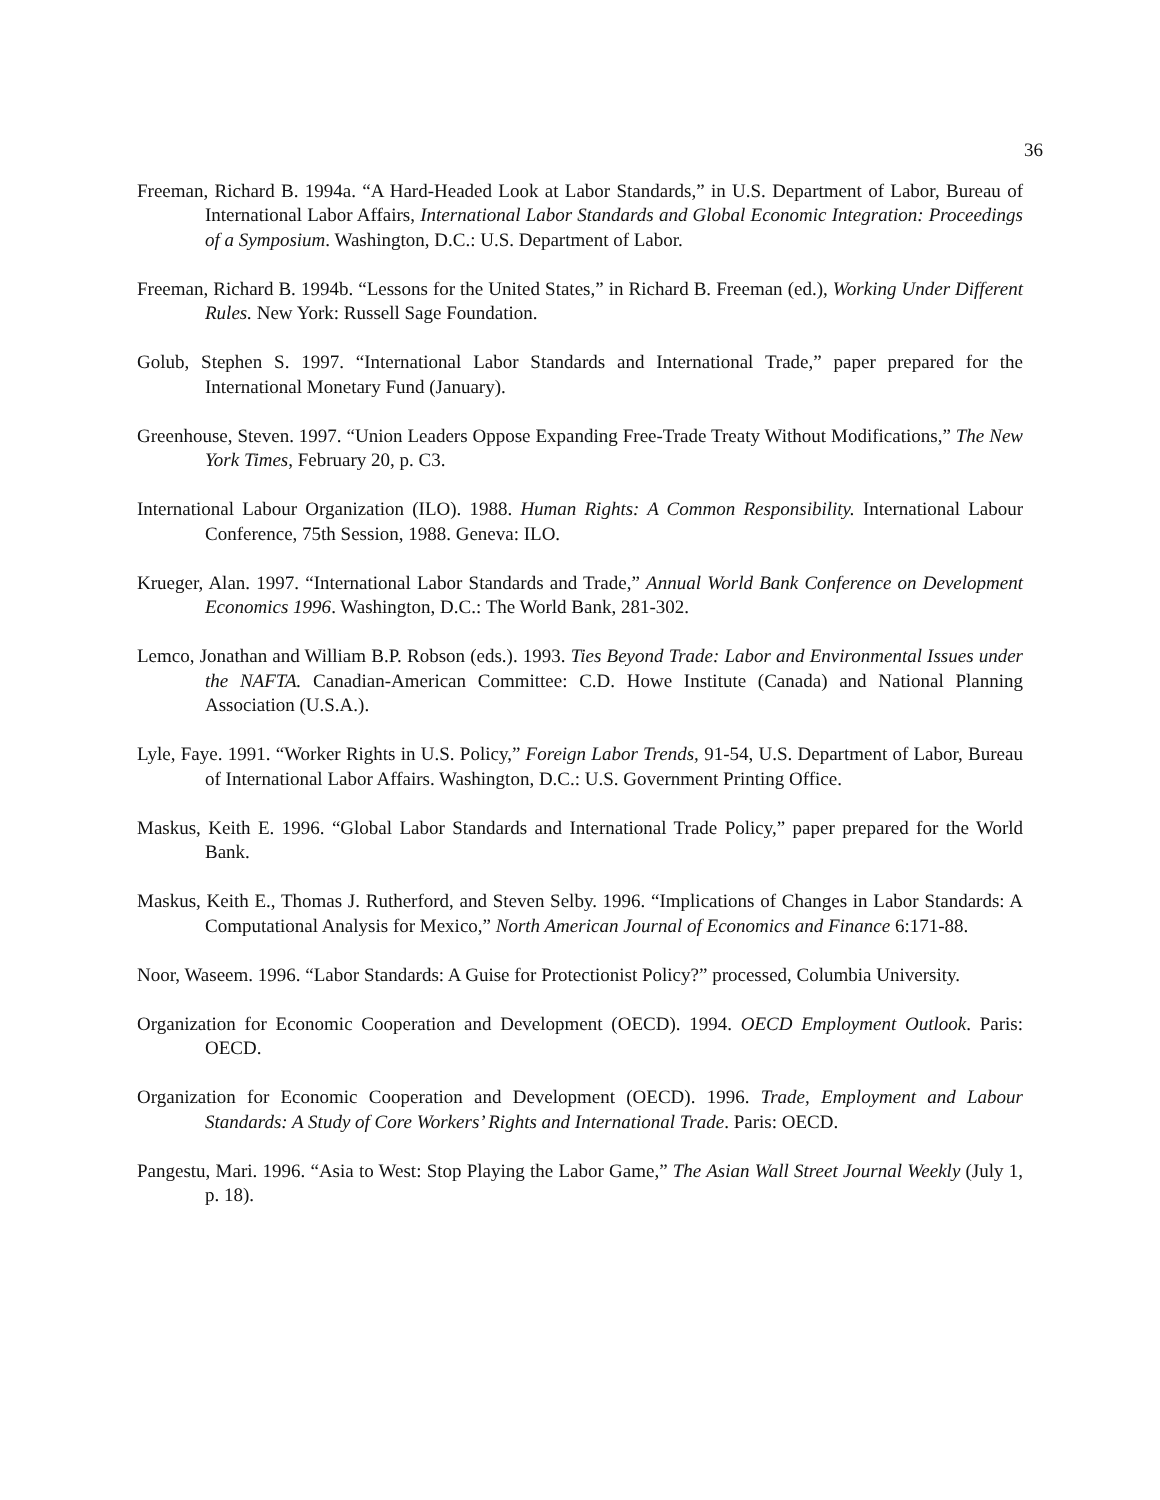36
Freeman, Richard B. 1994a. “A Hard-Headed Look at Labor Standards,” in U.S. Department of Labor, Bureau of International Labor Affairs, International Labor Standards and Global Economic Integration: Proceedings of a Symposium. Washington, D.C.: U.S. Department of Labor.
Freeman, Richard B. 1994b. “Lessons for the United States,” in Richard B. Freeman (ed.), Working Under Different Rules. New York: Russell Sage Foundation.
Golub, Stephen S. 1997. “International Labor Standards and International Trade,” paper prepared for the International Monetary Fund (January).
Greenhouse, Steven. 1997. “Union Leaders Oppose Expanding Free-Trade Treaty Without Modifications,” The New York Times, February 20, p. C3.
International Labour Organization (ILO). 1988. Human Rights: A Common Responsibility. International Labour Conference, 75th Session, 1988. Geneva: ILO.
Krueger, Alan. 1997. “International Labor Standards and Trade,” Annual World Bank Conference on Development Economics 1996. Washington, D.C.: The World Bank, 281-302.
Lemco, Jonathan and William B.P. Robson (eds.). 1993. Ties Beyond Trade: Labor and Environmental Issues under the NAFTA. Canadian-American Committee: C.D. Howe Institute (Canada) and National Planning Association (U.S.A.).
Lyle, Faye. 1991. “Worker Rights in U.S. Policy,” Foreign Labor Trends, 91-54, U.S. Department of Labor, Bureau of International Labor Affairs. Washington, D.C.: U.S. Government Printing Office.
Maskus, Keith E. 1996. “Global Labor Standards and International Trade Policy,” paper prepared for the World Bank.
Maskus, Keith E., Thomas J. Rutherford, and Steven Selby. 1996. “Implications of Changes in Labor Standards: A Computational Analysis for Mexico,” North American Journal of Economics and Finance 6:171-88.
Noor, Waseem. 1996. “Labor Standards: A Guise for Protectionist Policy?” processed, Columbia University.
Organization for Economic Cooperation and Development (OECD). 1994. OECD Employment Outlook. Paris: OECD.
Organization for Economic Cooperation and Development (OECD). 1996. Trade, Employment and Labour Standards: A Study of Core Workers’ Rights and International Trade. Paris: OECD.
Pangestu, Mari. 1996. “Asia to West: Stop Playing the Labor Game,” The Asian Wall Street Journal Weekly (July 1, p. 18).